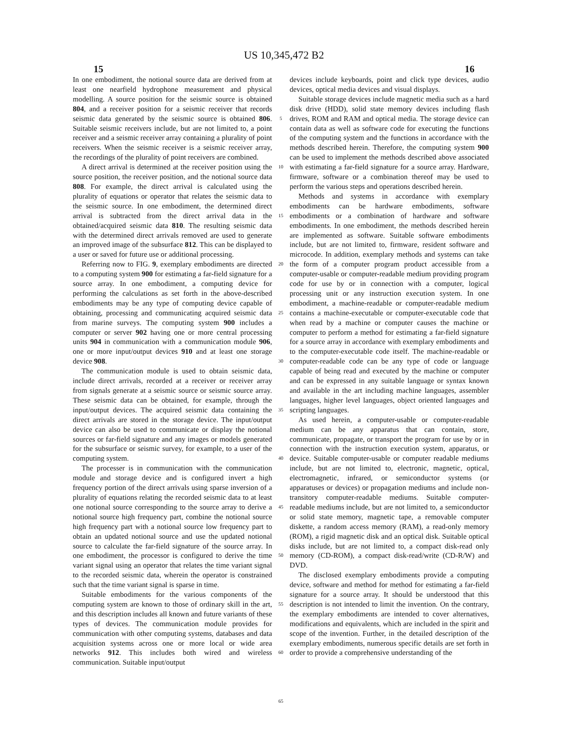US 10,345,472 B2
15 16
In one embodiment, the notional source data are derived from at least one nearfield hydrophone measurement and physical modelling. A source position for the seismic source is obtained 804, and a receiver position for a seismic receiver that records seismic data generated by the seismic source is obtained 806. Suitable seismic receivers include, but are not limited to, a point receiver and a seismic receiver array containing a plurality of point receivers. When the seismic receiver is a seismic receiver array, the recordings of the plurality of point receivers are combined.
A direct arrival is determined at the receiver position using the source position, the receiver position, and the notional source data 808. For example, the direct arrival is calculated using the plurality of equations or operator that relates the seismic data to the seismic source. In one embodiment, the determined direct arrival is subtracted from the direct arrival data in the obtained/acquired seismic data 810. The resulting seismic data with the determined direct arrivals removed are used to generate an improved image of the subsurface 812. This can be displayed to a user or saved for future use or additional processing.
Referring now to FIG. 9, exemplary embodiments are directed to a computing system 900 for estimating a far-field signature for a source array. In one embodiment, a computing device for performing the calculations as set forth in the above-described embodiments may be any type of computing device capable of obtaining, processing and communicating acquired seismic data from marine surveys. The computing system 900 includes a computer or server 902 having one or more central processing units 904 in communication with a communication module 906, one or more input/output devices 910 and at least one storage device 908.
The communication module is used to obtain seismic data, include direct arrivals, recorded at a receiver or receiver array from signals generate at a seismic source or seismic source array. These seismic data can be obtained, for example, through the input/output devices. The acquired seismic data containing the direct arrivals are stored in the storage device. The input/output device can also be used to communicate or display the notional sources or far-field signature and any images or models generated for the subsurface or seismic survey, for example, to a user of the computing system.
The processer is in communication with the communication module and storage device and is configured invert a high frequency portion of the direct arrivals using sparse inversion of a plurality of equations relating the recorded seismic data to at least one notional source corresponding to the source array to derive a notional source high frequency part, combine the notional source high frequency part with a notional source low frequency part to obtain an updated notional source and use the updated notional source to calculate the far-field signature of the source array. In one embodiment, the processor is configured to derive the time variant signal using an operator that relates the time variant signal to the recorded seismic data, wherein the operator is constrained such that the time variant signal is sparse in time.
Suitable embodiments for the various components of the computing system are known to those of ordinary skill in the art, and this description includes all known and future variants of these types of devices. The communication module provides for communication with other computing systems, databases and data acquisition systems across one or more local or wide area networks 912. This includes both wired and wireless communication. Suitable input/output
5
10
15
20
25
30
35
40
45
50
55
60
65
devices include keyboards, point and click type devices, audio devices, optical media devices and visual displays.
Suitable storage devices include magnetic media such as a hard disk drive (HDD), solid state memory devices including flash drives, ROM and RAM and optical media. The storage device can contain data as well as software code for executing the functions of the computing system and the functions in accordance with the methods described herein. Therefore, the computing system 900 can be used to implement the methods described above associated with estimating a far-field signature for a source array. Hardware, firmware, software or a combination thereof may be used to perform the various steps and operations described herein.
Methods and systems in accordance with exemplary embodiments can be hardware embodiments, software embodiments or a combination of hardware and software embodiments. In one embodiment, the methods described herein are implemented as software. Suitable software embodiments include, but are not limited to, firmware, resident software and microcode. In addition, exemplary methods and systems can take the form of a computer program product accessible from a computer-usable or computer-readable medium providing program code for use by or in connection with a computer, logical processing unit or any instruction execution system. In one embodiment, a machine-readable or computer-readable medium contains a machine-executable or computer-executable code that when read by a machine or computer causes the machine or computer to perform a method for estimating a far-field signature for a source array in accordance with exemplary embodiments and to the computer-executable code itself. The machine-readable or computer-readable code can be any type of code or language capable of being read and executed by the machine or computer and can be expressed in any suitable language or syntax known and available in the art including machine languages, assembler languages, higher level languages, object oriented languages and scripting languages.
As used herein, a computer-usable or computer-readable medium can be any apparatus that can contain, store, communicate, propagate, or transport the program for use by or in connection with the instruction execution system, apparatus, or device. Suitable computer-usable or computer readable mediums include, but are not limited to, electronic, magnetic, optical, electromagnetic, infrared, or semiconductor systems (or apparatuses or devices) or propagation mediums and include non-transitory computer-readable mediums. Suitable computer-readable mediums include, but are not limited to, a semiconductor or solid state memory, magnetic tape, a removable computer diskette, a random access memory (RAM), a read-only memory (ROM), a rigid magnetic disk and an optical disk. Suitable optical disks include, but are not limited to, a compact disk-read only memory (CD-ROM), a compact disk-read/write (CD-R/W) and DVD.
The disclosed exemplary embodiments provide a computing device, software and method for method for estimating a far-field signature for a source array. It should be understood that this description is not intended to limit the invention. On the contrary, the exemplary embodiments are intended to cover alternatives, modifications and equivalents, which are included in the spirit and scope of the invention. Further, in the detailed description of the exemplary embodiments, numerous specific details are set forth in order to provide a comprehensive understanding of the